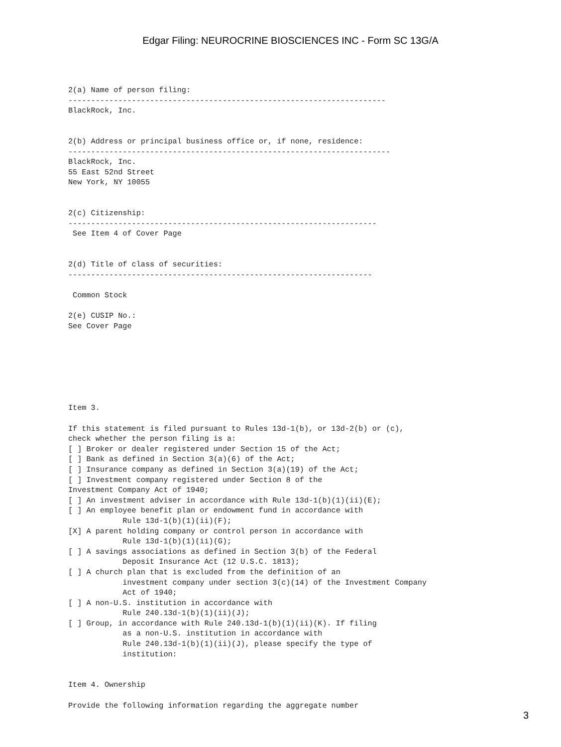Edgar Filing: NEUROCRINE BIOSCIENCES INC - Form SC 13G/A
2(a) Name of person filing:
----------------------------------------------------------------------
BlackRock, Inc.


2(b) Address or principal business office or, if none, residence:
-----------------------------------------------------------------------
BlackRock, Inc.
55 East 52nd Street
New York, NY 10055


2(c) Citizenship:
--------------------------------------------------------------------
 See Item 4 of Cover Page


2(d) Title of class of securities:
-------------------------------------------------------------------

 Common Stock

2(e) CUSIP No.:
See Cover Page







Item 3.

If this statement is filed pursuant to Rules 13d-1(b), or 13d-2(b) or (c),
check whether the person filing is a:
[ ] Broker or dealer registered under Section 15 of the Act;
[ ] Bank as defined in Section 3(a)(6) of the Act;
[ ] Insurance company as defined in Section 3(a)(19) of the Act;
[ ] Investment company registered under Section 8 of the
Investment Company Act of 1940;
[ ] An investment adviser in accordance with Rule 13d-1(b)(1)(ii)(E);
[ ] An employee benefit plan or endowment fund in accordance with
            Rule 13d-1(b)(1)(ii)(F);
[X] A parent holding company or control person in accordance with
            Rule 13d-1(b)(1)(ii)(G);
[ ] A savings associations as defined in Section 3(b) of the Federal
            Deposit Insurance Act (12 U.S.C. 1813);
[ ] A church plan that is excluded from the definition of an
            investment company under section 3(c)(14) of the Investment Company
            Act of 1940;
[ ] A non-U.S. institution in accordance with
            Rule 240.13d-1(b)(1)(ii)(J);
[ ] Group, in accordance with Rule 240.13d-1(b)(1)(ii)(K). If filing
            as a non-U.S. institution in accordance with
            Rule 240.13d-1(b)(1)(ii)(J), please specify the type of
            institution:


Item 4. Ownership

Provide the following information regarding the aggregate number
3